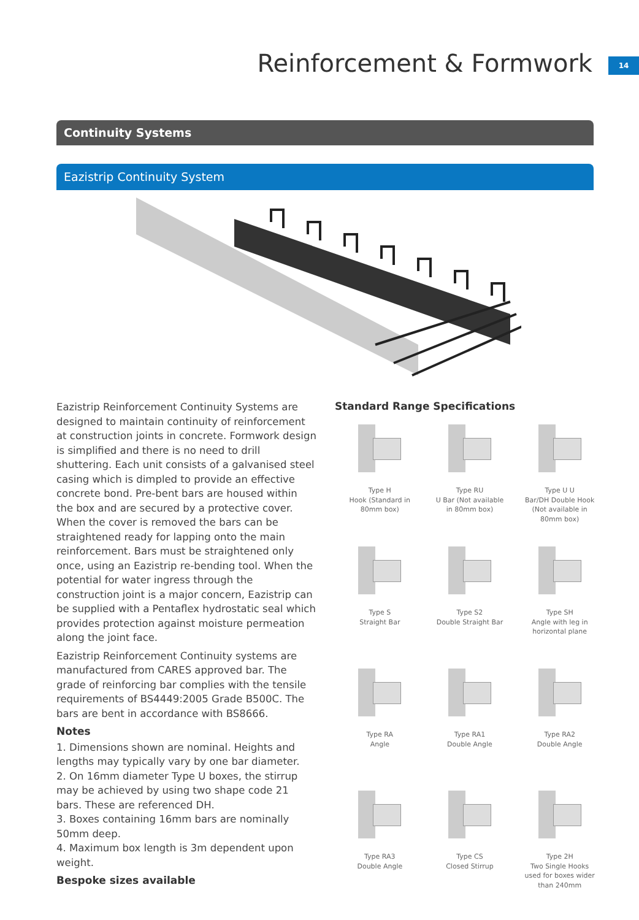Reinforcement & Formwork 14
Continuity Systems
Eazistrip Continuity System
Eazistrip Reinforcement Continuity Systems are designed to maintain continuity of reinforcement at construction joints in concrete. Formwork design is simplified and there is no need to drill shuttering. Each unit consists of a galvanised steel casing which is dimpled to provide an effective concrete bond. Pre-bent bars are housed within the box and are secured by a protective cover. When the cover is removed the bars can be straightened ready for lapping onto the main reinforcement. Bars must be straightened only once, using an Eazistrip re-bending tool. When the potential for water ingress through the construction joint is a major concern, Eazistrip can be supplied with a Pentaflex hydrostatic seal which provides protection against moisture permeation along the joint face.
Eazistrip Reinforcement Continuity systems are manufactured from CARES approved bar. The grade of reinforcing bar complies with the tensile requirements of BS4449:2005 Grade B500C. The bars are bent in accordance with BS8666.
Notes
1. Dimensions shown are nominal. Heights and lengths may typically vary by one bar diameter.
2. On 16mm diameter Type U boxes, the stirrup may be achieved by using two shape code 21 bars. These are referenced DH.
3. Boxes containing 16mm bars are nominally 50mm deep.
4. Maximum box length is 3m dependent upon weight.
Bespoke sizes available
Standard Range Specifications
Type H
Hook (Standard in
80mm box)
Type RU
U Bar (Not available
in 80mm box)
Type U U
Bar/DH Double Hook
(Not available in
80mm box)
Type S
Straight Bar
Type S2
Double Straight Bar
Type SH
Angle with leg in
horizontal plane
Type RA
Angle
Type RA1
Double Angle
Type RA2
Double Angle
Type RA3
Double Angle
Type CS
Closed Stirrup
Type 2H
Two Single Hooks
used for boxes wider
than 240mm